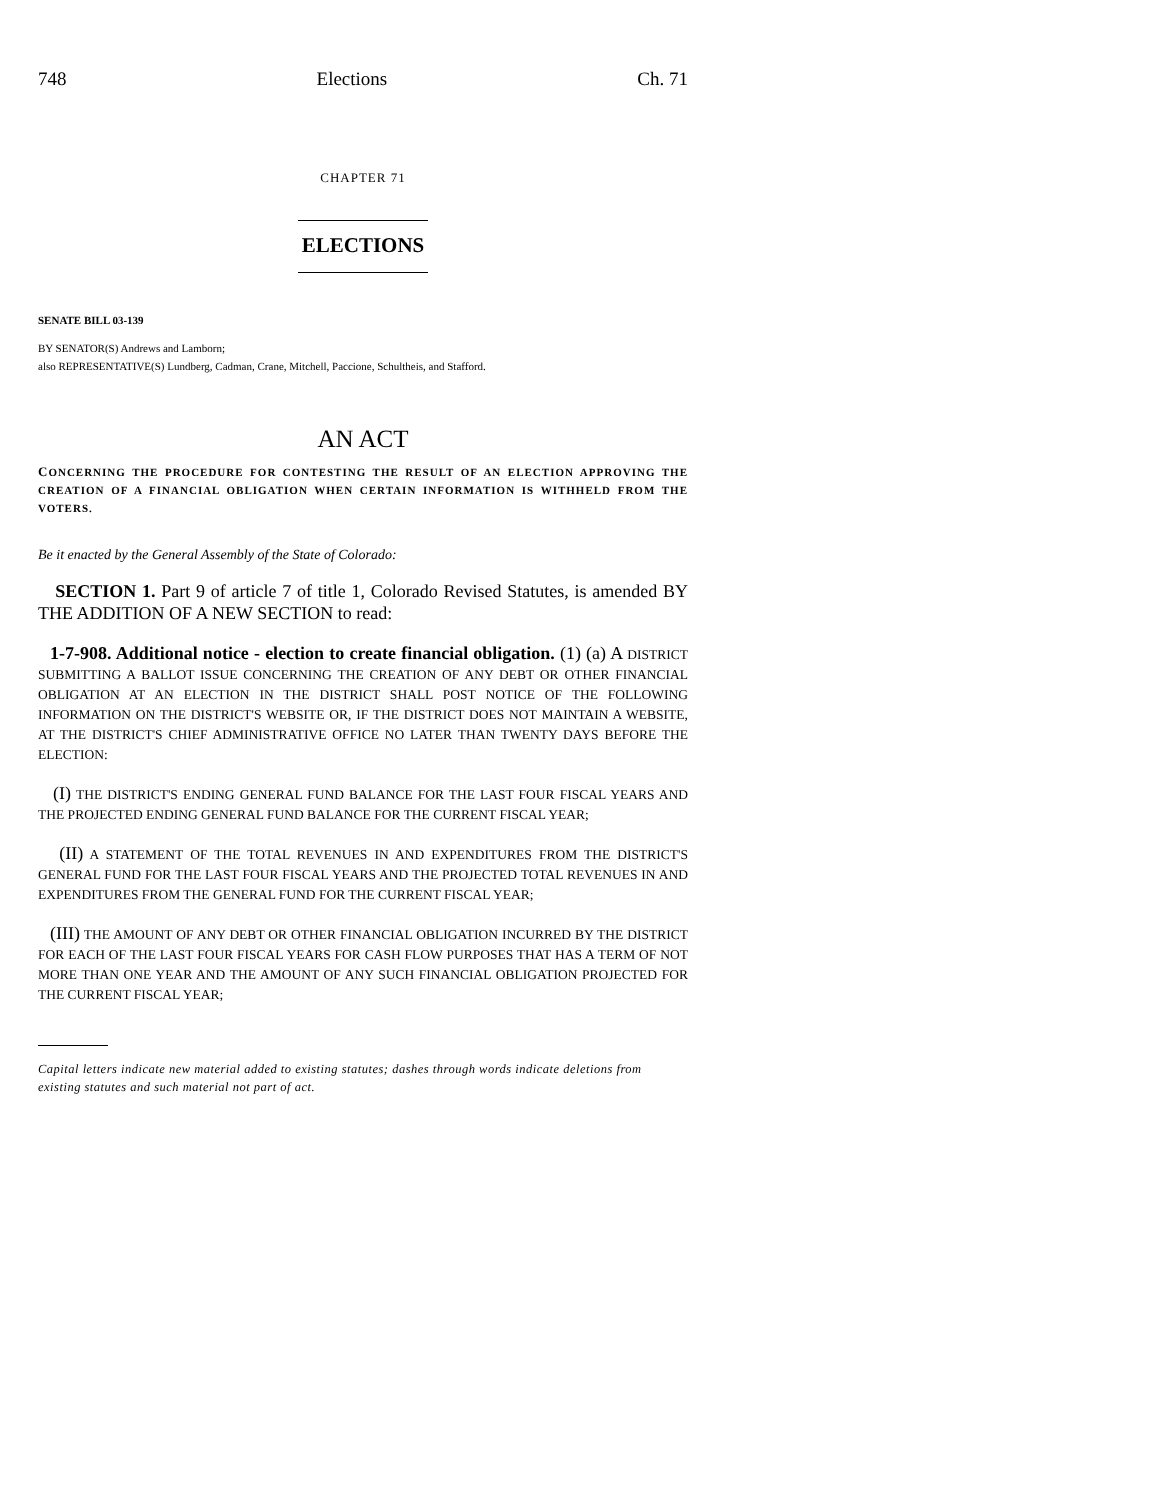748 Elections Ch. 71
CHAPTER 71
ELECTIONS
SENATE BILL 03-139
BY SENATOR(S) Andrews and Lamborn;
also REPRESENTATIVE(S) Lundberg, Cadman, Crane, Mitchell, Paccione, Schultheis, and Stafford.
AN ACT
CONCERNING THE PROCEDURE FOR CONTESTING THE RESULT OF AN ELECTION APPROVING THE CREATION OF A FINANCIAL OBLIGATION WHEN CERTAIN INFORMATION IS WITHHELD FROM THE VOTERS.
Be it enacted by the General Assembly of the State of Colorado:
SECTION 1. Part 9 of article 7 of title 1, Colorado Revised Statutes, is amended BY THE ADDITION OF A NEW SECTION to read:
1-7-908. Additional notice - election to create financial obligation. (1) (a) A DISTRICT SUBMITTING A BALLOT ISSUE CONCERNING THE CREATION OF ANY DEBT OR OTHER FINANCIAL OBLIGATION AT AN ELECTION IN THE DISTRICT SHALL POST NOTICE OF THE FOLLOWING INFORMATION ON THE DISTRICT'S WEBSITE OR, IF THE DISTRICT DOES NOT MAINTAIN A WEBSITE, AT THE DISTRICT'S CHIEF ADMINISTRATIVE OFFICE NO LATER THAN TWENTY DAYS BEFORE THE ELECTION:
(I) THE DISTRICT'S ENDING GENERAL FUND BALANCE FOR THE LAST FOUR FISCAL YEARS AND THE PROJECTED ENDING GENERAL FUND BALANCE FOR THE CURRENT FISCAL YEAR;
(II) A STATEMENT OF THE TOTAL REVENUES IN AND EXPENDITURES FROM THE DISTRICT'S GENERAL FUND FOR THE LAST FOUR FISCAL YEARS AND THE PROJECTED TOTAL REVENUES IN AND EXPENDITURES FROM THE GENERAL FUND FOR THE CURRENT FISCAL YEAR;
(III) THE AMOUNT OF ANY DEBT OR OTHER FINANCIAL OBLIGATION INCURRED BY THE DISTRICT FOR EACH OF THE LAST FOUR FISCAL YEARS FOR CASH FLOW PURPOSES THAT HAS A TERM OF NOT MORE THAN ONE YEAR AND THE AMOUNT OF ANY SUCH FINANCIAL OBLIGATION PROJECTED FOR THE CURRENT FISCAL YEAR;
Capital letters indicate new material added to existing statutes; dashes through words indicate deletions from existing statutes and such material not part of act.